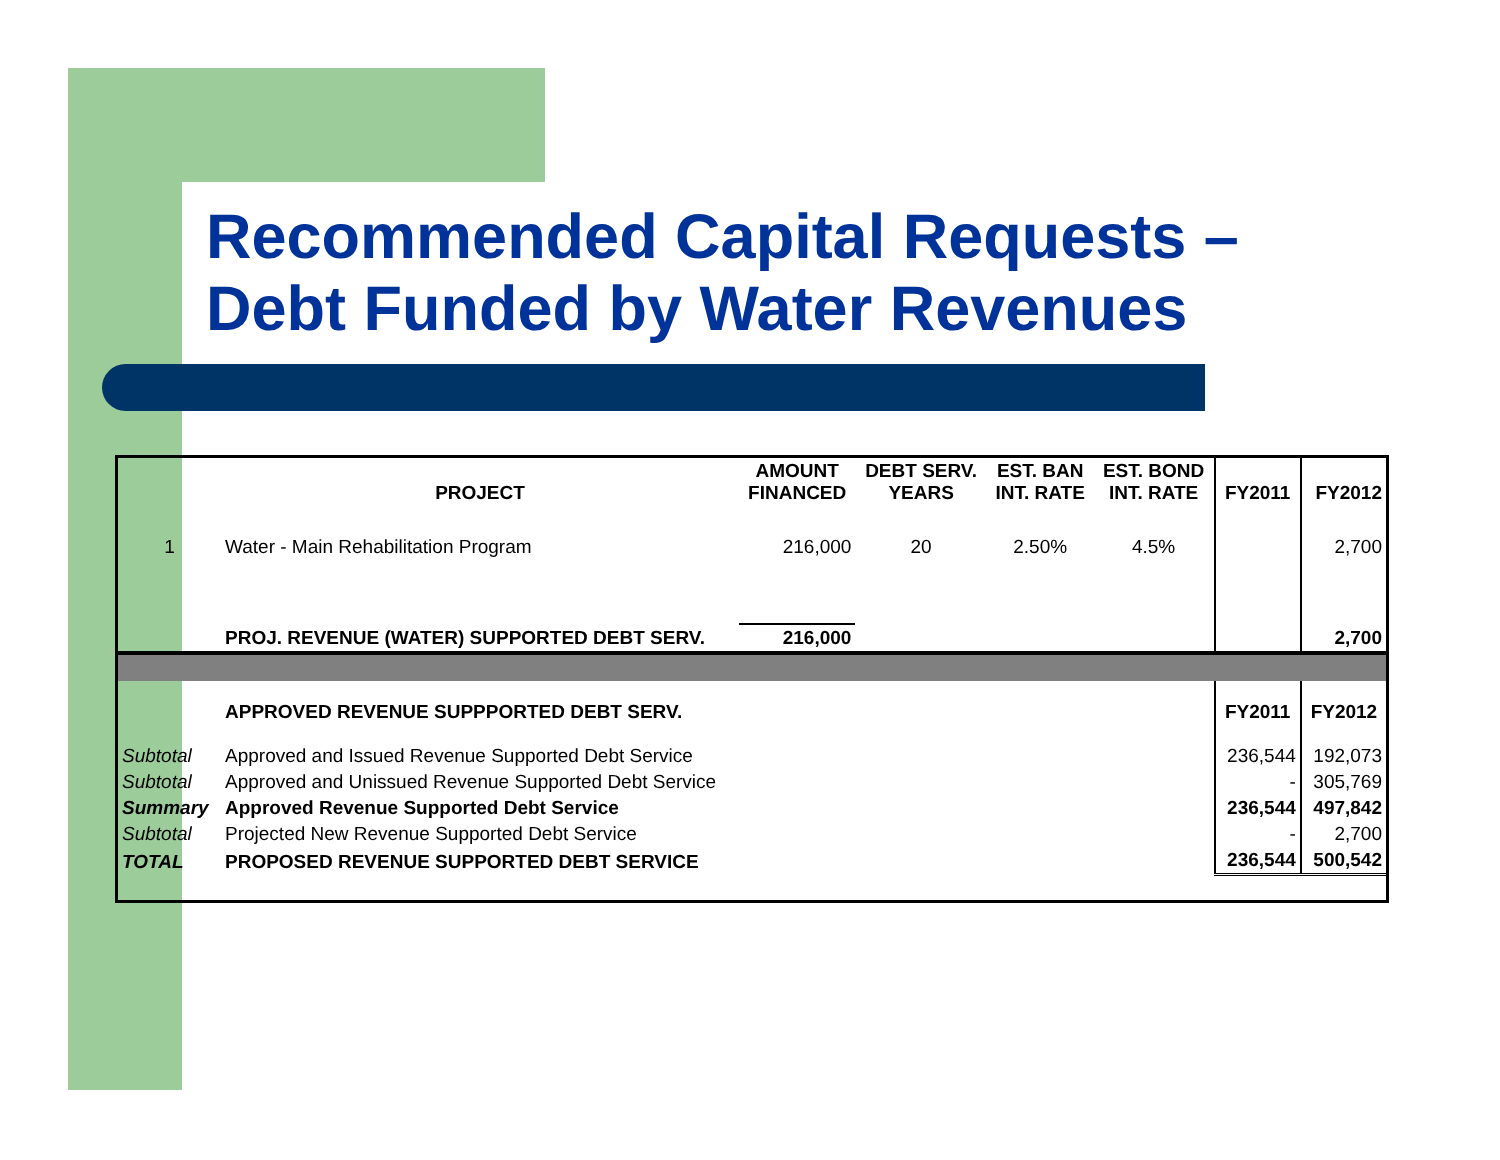Recommended Capital Requests –
Debt Funded by Water Revenues
| | PROJECT | AMOUNT FINANCED | DEBT SERV. YEARS | EST. BAN INT. RATE | EST. BOND INT. RATE | FY2011 | FY2012 |
| --- | --- | --- | --- | --- | --- | --- | --- |
| 1 | Water - Main Rehabilitation Program | 216,000 | 20 | 2.50% | 4.5% | | 2,700 |
| | PROJ. REVENUE (WATER) SUPPORTED DEBT SERV. | 216,000 | | | | | 2,700 |
| | APPROVED REVENUE SUPPPORTED DEBT SERV. | | | | | FY2011 | FY2012 |
| Subtotal | Approved and Issued Revenue Supported Debt Service | | | | | 236,544 | 192,073 |
| Subtotal | Approved and Unissued Revenue Supported Debt Service | | | | | - | 305,769 |
| Summary | Approved Revenue Supported Debt Service | | | | | 236,544 | 497,842 |
| Subtotal | Projected New Revenue Supported Debt Service | | | | | - | 2,700 |
| TOTAL | PROPOSED REVENUE SUPPORTED DEBT SERVICE | | | | | 236,544 | 500,542 |